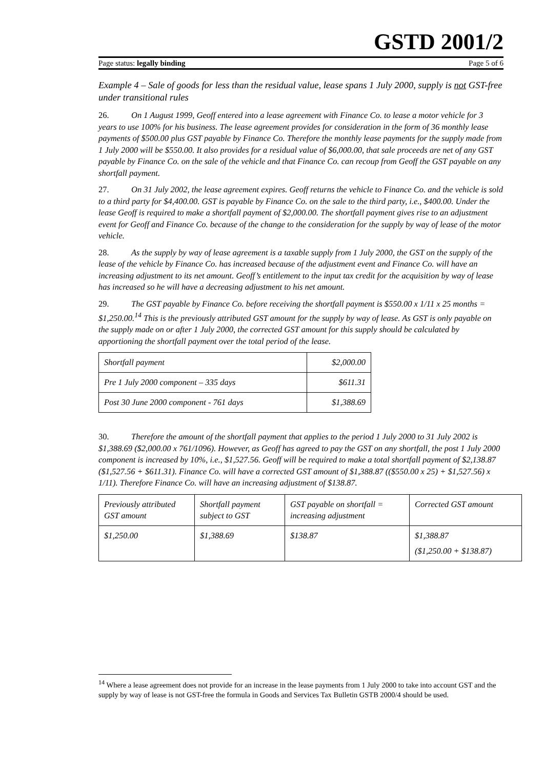GSTD 2001/2
Page status: legally binding Page 5 of 6
Example 4 – Sale of goods for less than the residual value, lease spans 1 July 2000, supply is not GST-free under transitional rules
26. On 1 August 1999, Geoff entered into a lease agreement with Finance Co. to lease a motor vehicle for 3 years to use 100% for his business. The lease agreement provides for consideration in the form of 36 monthly lease payments of $500.00 plus GST payable by Finance Co. Therefore the monthly lease payments for the supply made from 1 July 2000 will be $550.00. It also provides for a residual value of $6,000.00, that sale proceeds are net of any GST payable by Finance Co. on the sale of the vehicle and that Finance Co. can recoup from Geoff the GST payable on any shortfall payment.
27. On 31 July 2002, the lease agreement expires. Geoff returns the vehicle to Finance Co. and the vehicle is sold to a third party for $4,400.00. GST is payable by Finance Co. on the sale to the third party, i.e., $400.00. Under the lease Geoff is required to make a shortfall payment of $2,000.00. The shortfall payment gives rise to an adjustment event for Geoff and Finance Co. because of the change to the consideration for the supply by way of lease of the motor vehicle.
28. As the supply by way of lease agreement is a taxable supply from 1 July 2000, the GST on the supply of the lease of the vehicle by Finance Co. has increased because of the adjustment event and Finance Co. will have an increasing adjustment to its net amount. Geoff’s entitlement to the input tax credit for the acquisition by way of lease has increased so he will have a decreasing adjustment to his net amount.
29. The GST payable by Finance Co. before receiving the shortfall payment is $550.00 x 1/11 x 25 months = $1,250.00.<sup>14</sup> This is the previously attributed GST amount for the supply by way of lease. As GST is only payable on the supply made on or after 1 July 2000, the corrected GST amount for this supply should be calculated by apportioning the shortfall payment over the total period of the lease.
| Shortfall payment | $2,000.00 |
| Pre 1 July 2000 component – 335 days | $611.31 |
| Post 30 June 2000 component - 761 days | $1,388.69 |
30. Therefore the amount of the shortfall payment that applies to the period 1 July 2000 to 31 July 2002 is $1,388.69 ($2,000.00 x 761/1096). However, as Geoff has agreed to pay the GST on any shortfall, the post 1 July 2000 component is increased by 10%, i.e., $1,527.56. Geoff will be required to make a total shortfall payment of $2,138.87 ($1,527.56 + $611.31). Finance Co. will have a corrected GST amount of $1,388.87 (($550.00 x 25) + $1,527.56) x 1/11). Therefore Finance Co. will have an increasing adjustment of $138.87.
| Previously attributed GST amount | Shortfall payment subject to GST | GST payable on shortfall = increasing adjustment | Corrected GST amount |
| $1,250.00 | $1,388.69 | $138.87 | $1,388.87 ($1,250.00 + $138.87) |
<sup>14</sup> Where a lease agreement does not provide for an increase in the lease payments from 1 July 2000 to take into account GST and the supply by way of lease is not GST-free the formula in Goods and Services Tax Bulletin GSTB 2000/4 should be used.